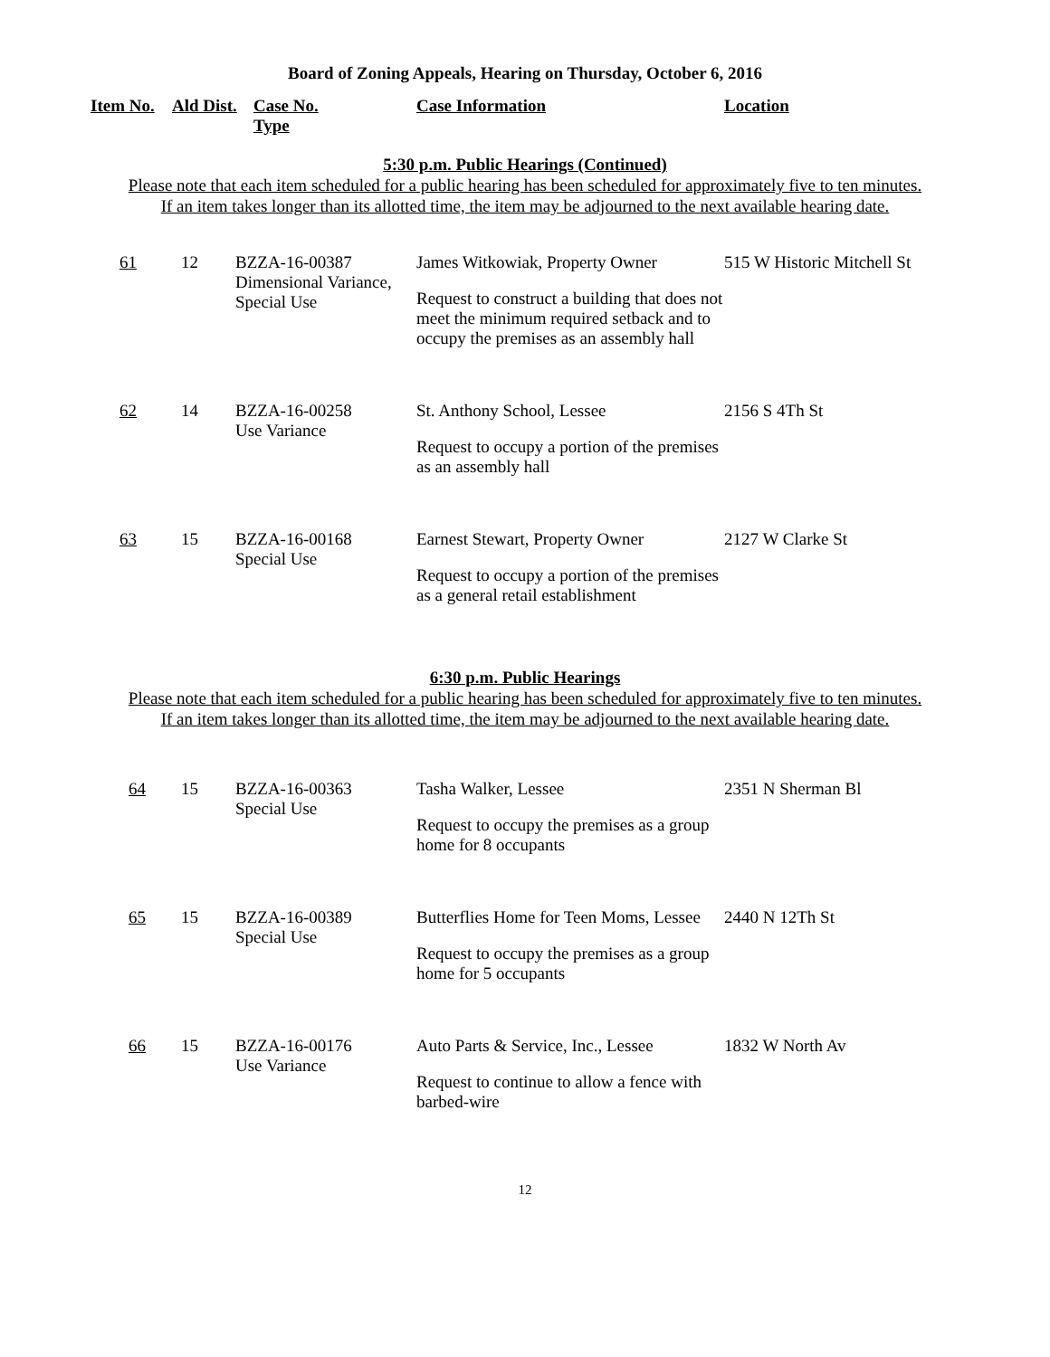Board of Zoning Appeals, Hearing on Thursday, October 6, 2016
| Item No. | Ald Dist. | Case No. Type | Case Information | Location |
| --- | --- | --- | --- | --- |
5:30 p.m. Public Hearings (Continued)
Please note that each item scheduled for a public hearing has been scheduled for approximately five to ten minutes.
If an item takes longer than its allotted time, the item may be adjourned to the next available hearing date.
| 61 | 12 | BZZA-16-00387 Dimensional Variance, Special Use | James Witkowiak, Property Owner Request to construct a building that does not meet the minimum required setback and to occupy the premises as an assembly hall | 515 W Historic Mitchell St |
| 62 | 14 | BZZA-16-00258 Use Variance | St. Anthony School, Lessee Request to occupy a portion of the premises as an assembly hall | 2156 S 4Th St |
| 63 | 15 | BZZA-16-00168 Special Use | Earnest Stewart, Property Owner Request to occupy a portion of the premises as a general retail establishment | 2127 W Clarke St |
6:30 p.m. Public Hearings
Please note that each item scheduled for a public hearing has been scheduled for approximately five to ten minutes.
If an item takes longer than its allotted time, the item may be adjourned to the next available hearing date.
| 64 | 15 | BZZA-16-00363 Special Use | Tasha Walker, Lessee Request to occupy the premises as a group home for 8 occupants | 2351 N Sherman Bl |
| 65 | 15 | BZZA-16-00389 Special Use | Butterflies Home for Teen Moms, Lessee Request to occupy the premises as a group home for 5 occupants | 2440 N 12Th St |
| 66 | 15 | BZZA-16-00176 Use Variance | Auto Parts & Service, Inc., Lessee Request to continue to allow a fence with barbed-wire | 1832 W North Av |
12